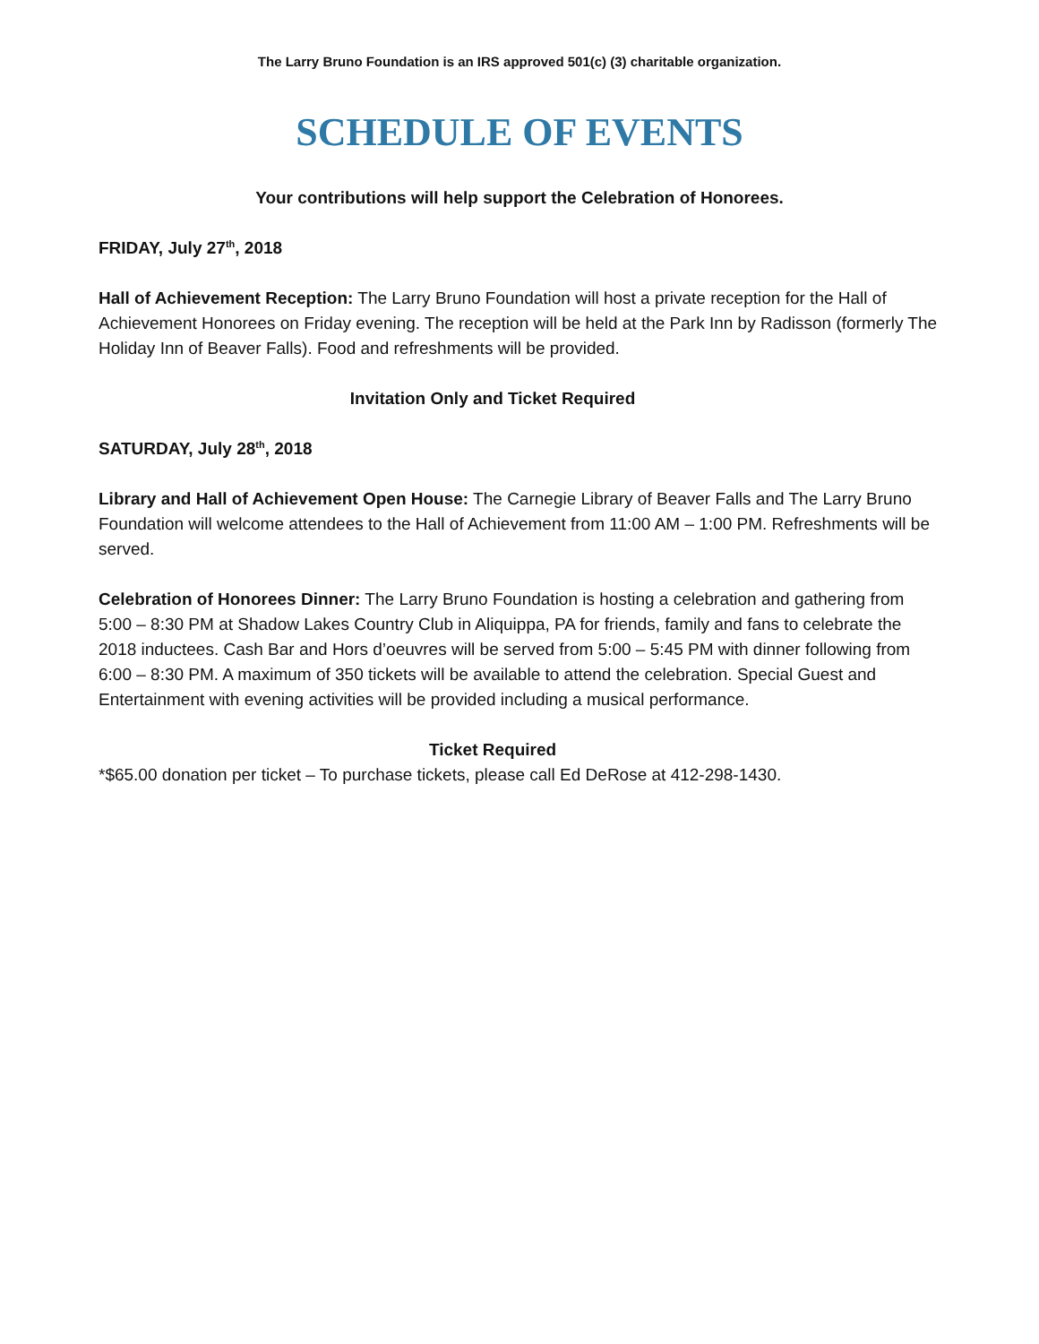The Larry Bruno Foundation is an IRS approved 501(c) (3) charitable organization.
SCHEDULE OF EVENTS
Your contributions will help support the Celebration of Honorees.
FRIDAY, July 27<sup>th</sup>, 2018
Hall of Achievement Reception: The Larry Bruno Foundation will host a private reception for the Hall of Achievement Honorees on Friday evening. The reception will be held at the Park Inn by Radisson (formerly The Holiday Inn of Beaver Falls). Food and refreshments will be provided.
Invitation Only and Ticket Required
SATURDAY, July 28<sup>th</sup>, 2018
Library and Hall of Achievement Open House: The Carnegie Library of Beaver Falls and The Larry Bruno Foundation will welcome attendees to the Hall of Achievement from 11:00 AM – 1:00 PM. Refreshments will be served.
Celebration of Honorees Dinner: The Larry Bruno Foundation is hosting a celebration and gathering from 5:00 – 8:30 PM at Shadow Lakes Country Club in Aliquippa, PA for friends, family and fans to celebrate the 2018 inductees. Cash Bar and Hors d’oeuvres will be served from 5:00 – 5:45 PM with dinner following from 6:00 – 8:30 PM. A maximum of 350 tickets will be available to attend the celebration. Special Guest and Entertainment with evening activities will be provided including a musical performance.
Ticket Required
*$65.00 donation per ticket – To purchase tickets, please call Ed DeRose at 412-298-1430.